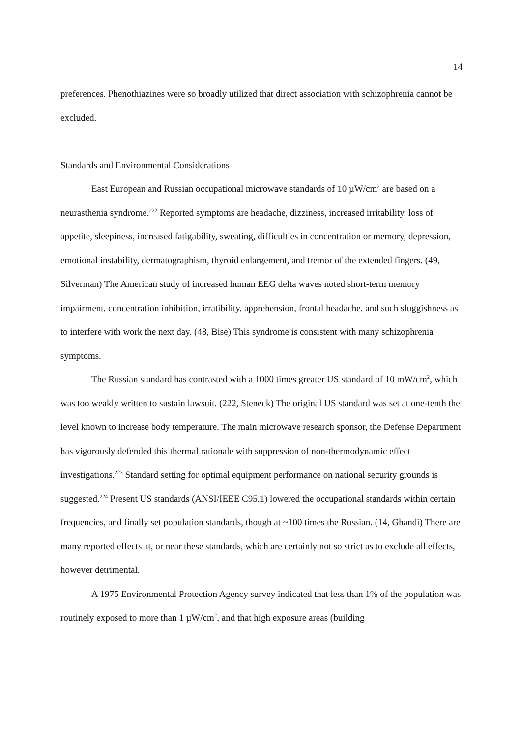14
preferences. Phenothiazines were so broadly utilized that direct association with schizophrenia cannot be excluded.
Standards and Environmental Considerations
East European and Russian occupational microwave standards of 10 µW/cm<sup>2</sup> are based on a neurasthenia syndrome.<sup>222</sup> Reported symptoms are headache, dizziness, increased irritability, loss of appetite, sleepiness, increased fatigability, sweating, difficulties in concentration or memory, depression, emotional instability, dermatographism, thyroid enlargement, and tremor of the extended fingers. (49, Silverman) The American study of increased human EEG delta waves noted short-term memory impairment, concentration inhibition, irratibility, apprehension, frontal headache, and such sluggishness as to interfere with work the next day. (48, Bise) This syndrome is consistent with many schizophrenia symptoms.
The Russian standard has contrasted with a 1000 times greater US standard of 10 mW/cm<sup>2</sup>, which was too weakly written to sustain lawsuit. (222, Steneck) The original US standard was set at one-tenth the level known to increase body temperature. The main microwave research sponsor, the Defense Department has vigorously defended this thermal rationale with suppression of non-thermodynamic effect investigations.<sup>223</sup> Standard setting for optimal equipment performance on national security grounds is suggested.<sup>224</sup> Present US standards (ANSI/IEEE C95.1) lowered the occupational standards within certain frequencies, and finally set population standards, though at ~100 times the Russian. (14, Ghandi) There are many reported effects at, or near these standards, which are certainly not so strict as to exclude all effects, however detrimental.
A 1975 Environmental Protection Agency survey indicated that less than 1% of the population was routinely exposed to more than 1 µW/cm<sup>2</sup>, and that high exposure areas (building